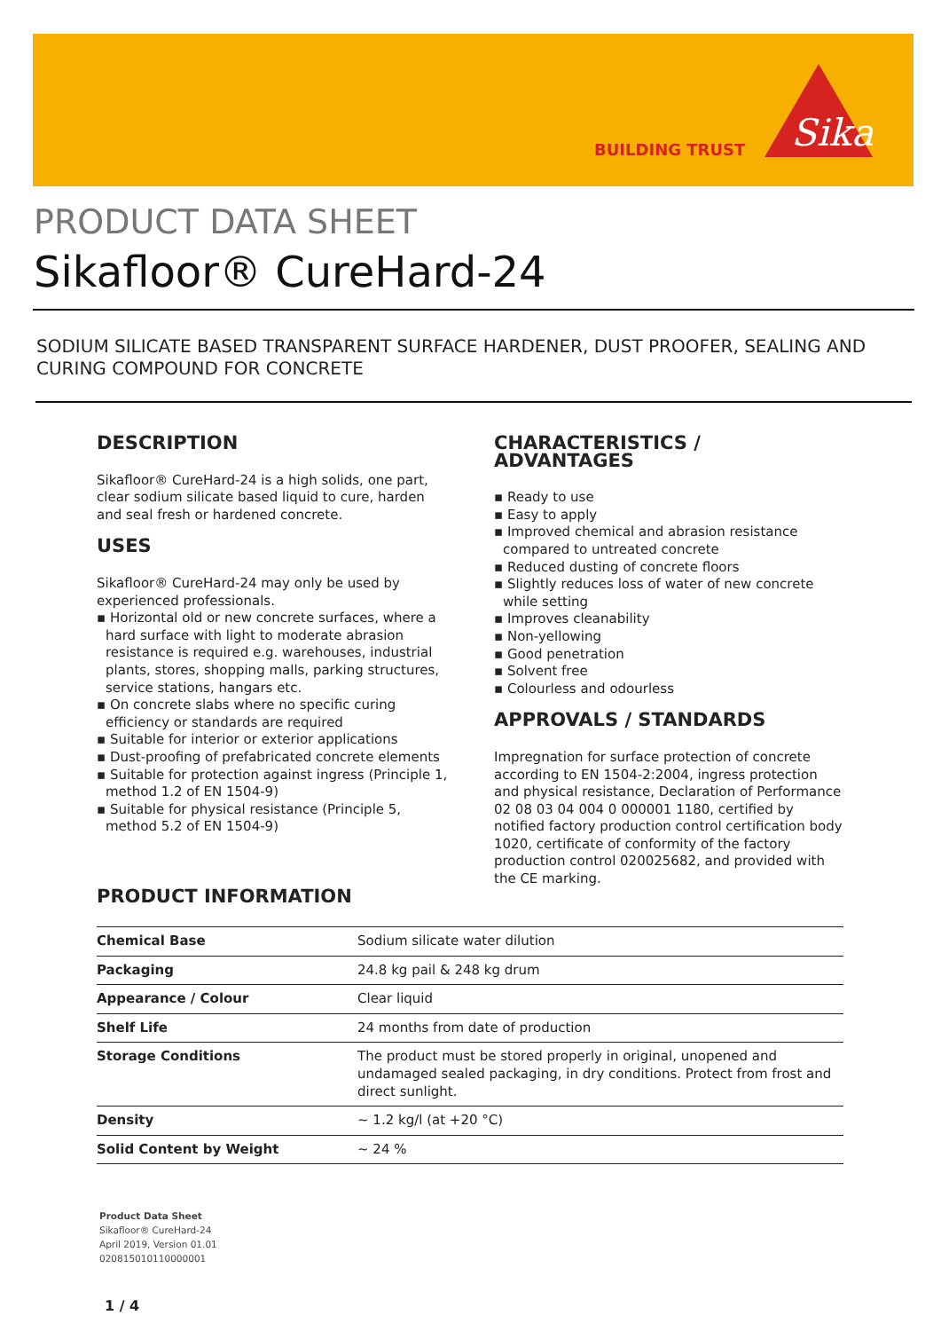BUILDING TRUST
Sika
PRODUCT DATA SHEET
Sikafloor® CureHard-24
SODIUM SILICATE BASED TRANSPARENT SURFACE HARDENER, DUST PROOFER, SEALING AND CURING COMPOUND FOR CONCRETE
DESCRIPTION
Sikafloor® CureHard-24 is a high solids, one part, clear sodium silicate based liquid to cure, harden and seal fresh or hardened concrete.
USES
Sikafloor® CureHard-24 may only be used by experienced professionals.
▪ Horizontal old or new concrete surfaces, where a hard surface with light to moderate abrasion resistance is required e.g. warehouses, industrial plants, stores, shopping malls, parking structures, service stations, hangars etc.
▪ On concrete slabs where no specific curing efficiency or standards are required
▪ Suitable for interior or exterior applications
▪ Dust-proofing of prefabricated concrete elements
▪ Suitable for protection against ingress (Principle 1, method 1.2 of EN 1504-9)
▪ Suitable for physical resistance (Principle 5, method 5.2 of EN 1504-9)
CHARACTERISTICS / ADVANTAGES
▪ Ready to use
▪ Easy to apply
▪ Improved chemical and abrasion resistance compared to untreated concrete
▪ Reduced dusting of concrete floors
▪ Slightly reduces loss of water of new concrete while setting
▪ Improves cleanability
▪ Non-yellowing
▪ Good penetration
▪ Solvent free
▪ Colourless and odourless
APPROVALS / STANDARDS
Impregnation for surface protection of concrete according to EN 1504-2:2004, ingress protection and physical resistance, Declaration of Performance 02 08 03 04 004 0 000001 1180, certified by notified factory production control certification body 1020, certificate of conformity of the factory production control 020025682, and provided with the CE marking.
PRODUCT INFORMATION
| Chemical Base | Sodium silicate water dilution |
| Packaging | 24.8 kg pail & 248 kg drum |
| Appearance / Colour | Clear liquid |
| Shelf Life | 24 months from date of production |
| Storage Conditions | The product must be stored properly in original, unopened and undamaged sealed packaging, in dry conditions. Protect from frost and direct sunlight. |
| Density | ~ 1.2 kg/l (at +20 °C) |
| Solid Content by Weight | ~ 24 % |
Product Data Sheet
Sikafloor® CureHard-24
April 2019, Version 01.01
020815010110000001
1 / 4